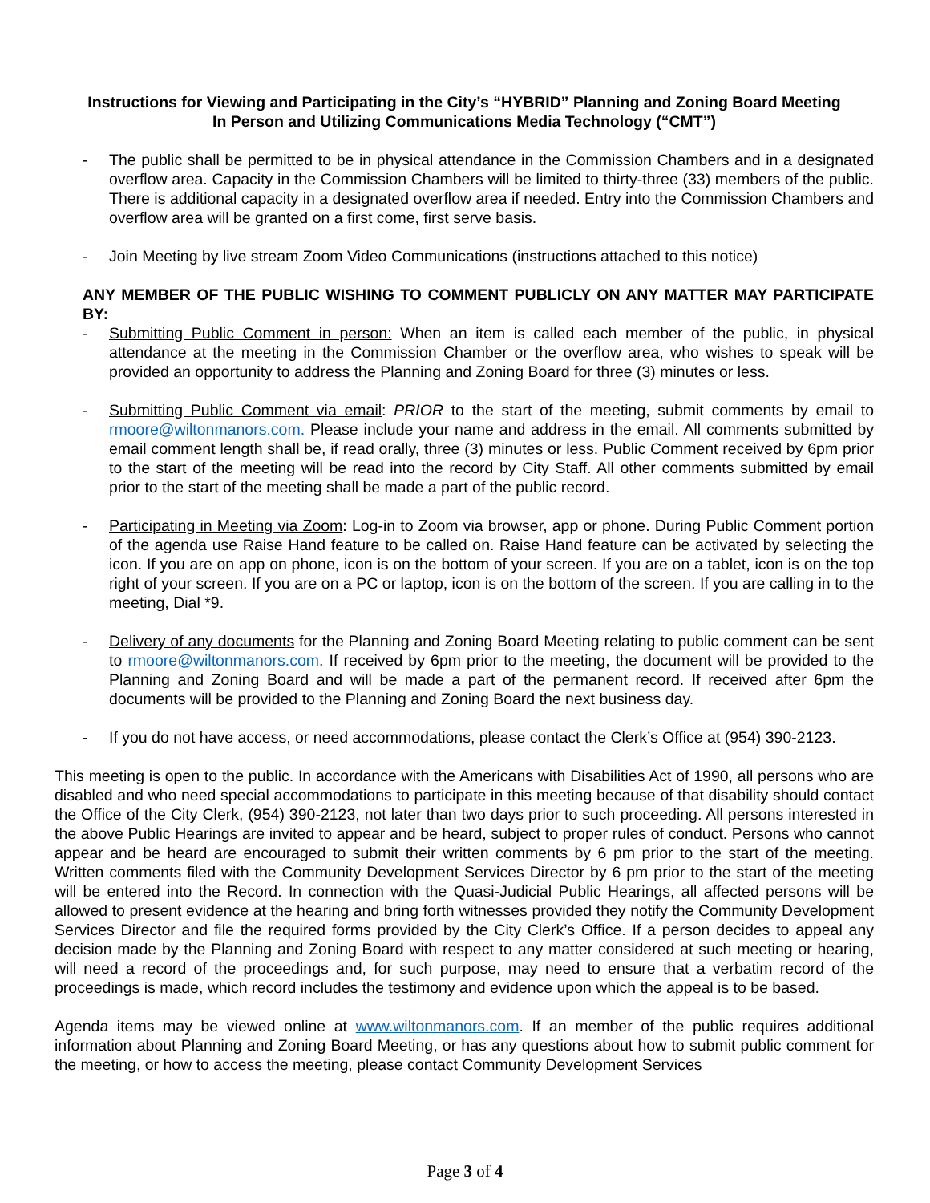Instructions for Viewing and Participating in the City’s “HYBRID” Planning and Zoning Board Meeting
In Person and Utilizing Communications Media Technology (“CMT”)
- The public shall be permitted to be in physical attendance in the Commission Chambers and in a designated overflow area. Capacity in the Commission Chambers will be limited to thirty-three (33) members of the public. There is additional capacity in a designated overflow area if needed. Entry into the Commission Chambers and overflow area will be granted on a first come, first serve basis.
- Join Meeting by live stream Zoom Video Communications (instructions attached to this notice)
ANY MEMBER OF THE PUBLIC WISHING TO COMMENT PUBLICLY ON ANY MATTER MAY PARTICIPATE BY:
- Submitting Public Comment in person: When an item is called each member of the public, in physical attendance at the meeting in the Commission Chamber or the overflow area, who wishes to speak will be provided an opportunity to address the Planning and Zoning Board for three (3) minutes or less.
- Submitting Public Comment via email: PRIOR to the start of the meeting, submit comments by email to rmoore@wiltonmanors.com. Please include your name and address in the email. All comments submitted by email comment length shall be, if read orally, three (3) minutes or less. Public Comment received by 6pm prior to the start of the meeting will be read into the record by City Staff. All other comments submitted by email prior to the start of the meeting shall be made a part of the public record.
- Participating in Meeting via Zoom: Log-in to Zoom via browser, app or phone. During Public Comment portion of the agenda use Raise Hand feature to be called on. Raise Hand feature can be activated by selecting the icon. If you are on app on phone, icon is on the bottom of your screen. If you are on a tablet, icon is on the top right of your screen. If you are on a PC or laptop, icon is on the bottom of the screen. If you are calling in to the meeting, Dial *9.
- Delivery of any documents for the Planning and Zoning Board Meeting relating to public comment can be sent to rmoore@wiltonmanors.com. If received by 6pm prior to the meeting, the document will be provided to the Planning and Zoning Board and will be made a part of the permanent record. If received after 6pm the documents will be provided to the Planning and Zoning Board the next business day.
- If you do not have access, or need accommodations, please contact the Clerk’s Office at (954) 390-2123.
This meeting is open to the public. In accordance with the Americans with Disabilities Act of 1990, all persons who are disabled and who need special accommodations to participate in this meeting because of that disability should contact the Office of the City Clerk, (954) 390-2123, not later than two days prior to such proceeding. All persons interested in the above Public Hearings are invited to appear and be heard, subject to proper rules of conduct. Persons who cannot appear and be heard are encouraged to submit their written comments by 6 pm prior to the start of the meeting. Written comments filed with the Community Development Services Director by 6 pm prior to the start of the meeting will be entered into the Record. In connection with the Quasi-Judicial Public Hearings, all affected persons will be allowed to present evidence at the hearing and bring forth witnesses provided they notify the Community Development Services Director and file the required forms provided by the City Clerk’s Office. If a person decides to appeal any decision made by the Planning and Zoning Board with respect to any matter considered at such meeting or hearing, will need a record of the proceedings and, for such purpose, may need to ensure that a verbatim record of the proceedings is made, which record includes the testimony and evidence upon which the appeal is to be based.
Agenda items may be viewed online at www.wiltonmanors.com. If an member of the public requires additional information about Planning and Zoning Board Meeting, or has any questions about how to submit public comment for the meeting, or how to access the meeting, please contact Community Development Services
Page 3 of 4